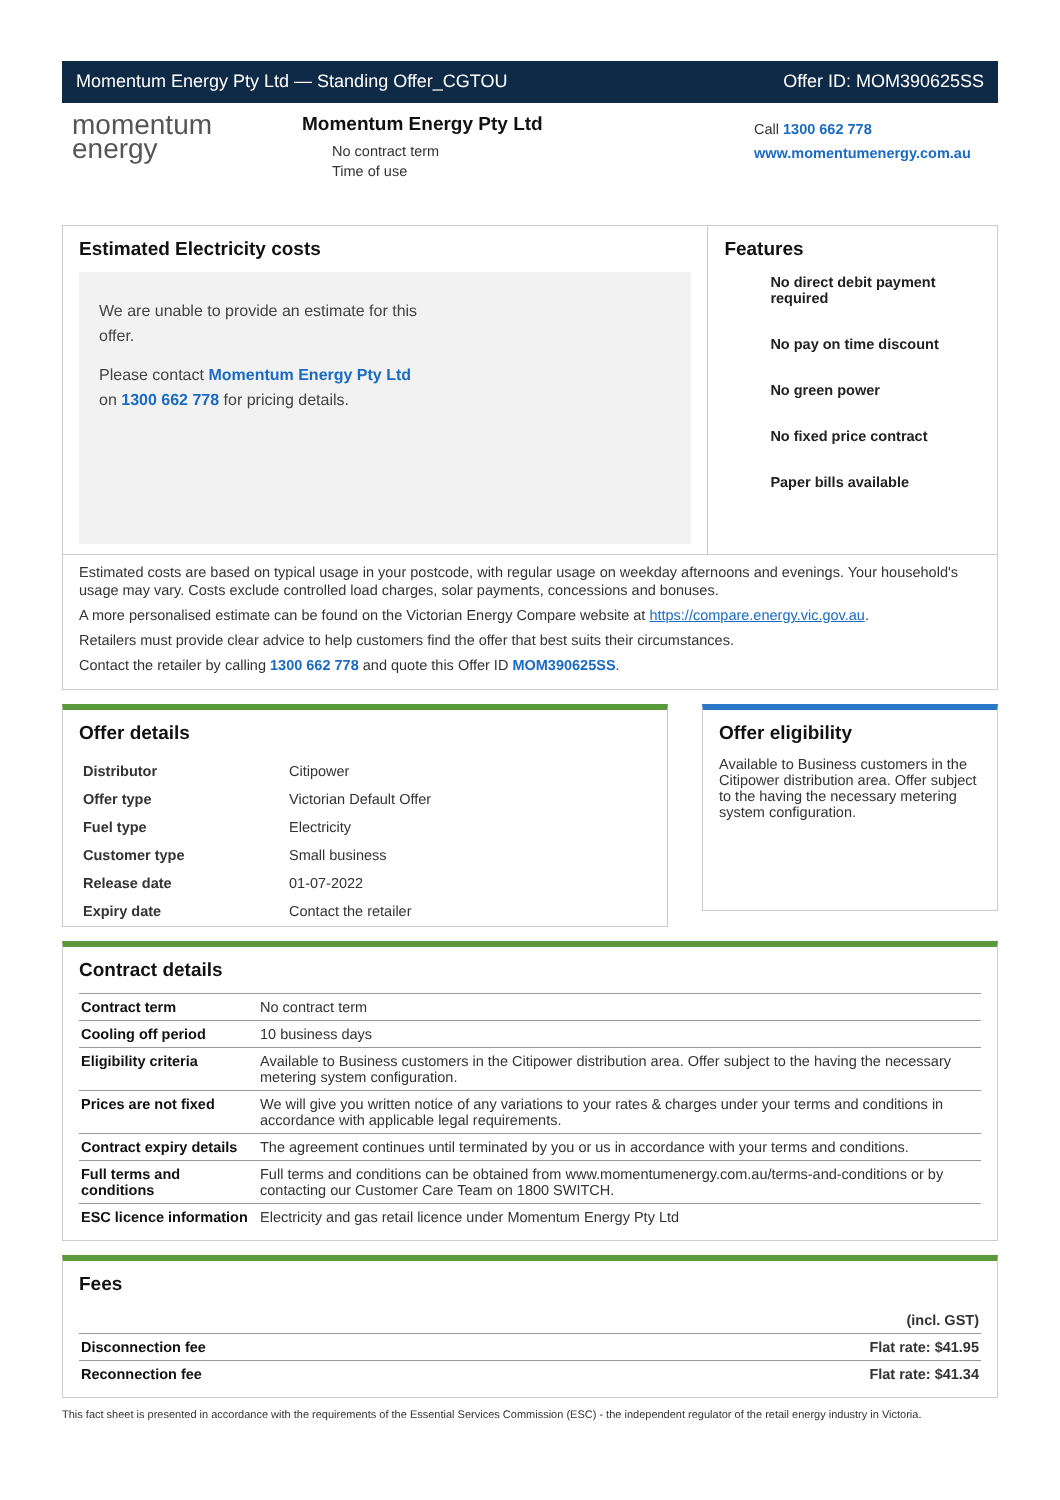Momentum Energy Pty Ltd — Standing Offer_CGTOU Offer ID: MOM390625SS
momentum
energy
Momentum Energy Pty Ltd
No contract term
Time of use
Call 1300 662 778
www.momentumenergy.com.au
Estimated Electricity costs
We are unable to provide an estimate for this offer.
Please contact Momentum Energy Pty Ltd on 1300 662 778 for pricing details.
Features
No direct debit payment required
No pay on time discount
No green power
No fixed price contract
Paper bills available
Estimated costs are based on typical usage in your postcode, with regular usage on weekday afternoons and evenings. Your household's usage may vary. Costs exclude controlled load charges, solar payments, concessions and bonuses.
A more personalised estimate can be found on the Victorian Energy Compare website at https://compare.energy.vic.gov.au.
Retailers must provide clear advice to help customers find the offer that best suits their circumstances.
Contact the retailer by calling 1300 662 778 and quote this Offer ID MOM390625SS.
Offer details
| Distributor | Citipower |
| Offer type | Victorian Default Offer |
| Fuel type | Electricity |
| Customer type | Small business |
| Release date | 01-07-2022 |
| Expiry date | Contact the retailer |
Offer eligibility
Available to Business customers in the Citipower distribution area. Offer subject to the having the necessary metering system configuration.
Contract details
| Contract term | No contract term |
| Cooling off period | 10 business days |
| Eligibility criteria | Available to Business customers in the Citipower distribution area. Offer subject to the having the necessary metering system configuration. |
| Prices are not fixed | We will give you written notice of any variations to your rates & charges under your terms and conditions in accordance with applicable legal requirements. |
| Contract expiry details | The agreement continues until terminated by you or us in accordance with your terms and conditions. |
| Full terms and conditions | Full terms and conditions can be obtained from www.momentumenergy.com.au/terms-and-conditions or by contacting our Customer Care Team on 1800 SWITCH. |
| ESC licence information | Electricity and gas retail licence under Momentum Energy Pty Ltd |
Fees
| | (incl. GST) |
| Disconnection fee | Flat rate: $41.95 |
| Reconnection fee | Flat rate: $41.34 |
This fact sheet is presented in accordance with the requirements of the Essential Services Commission (ESC) - the independent regulator of the retail energy industry in Victoria.